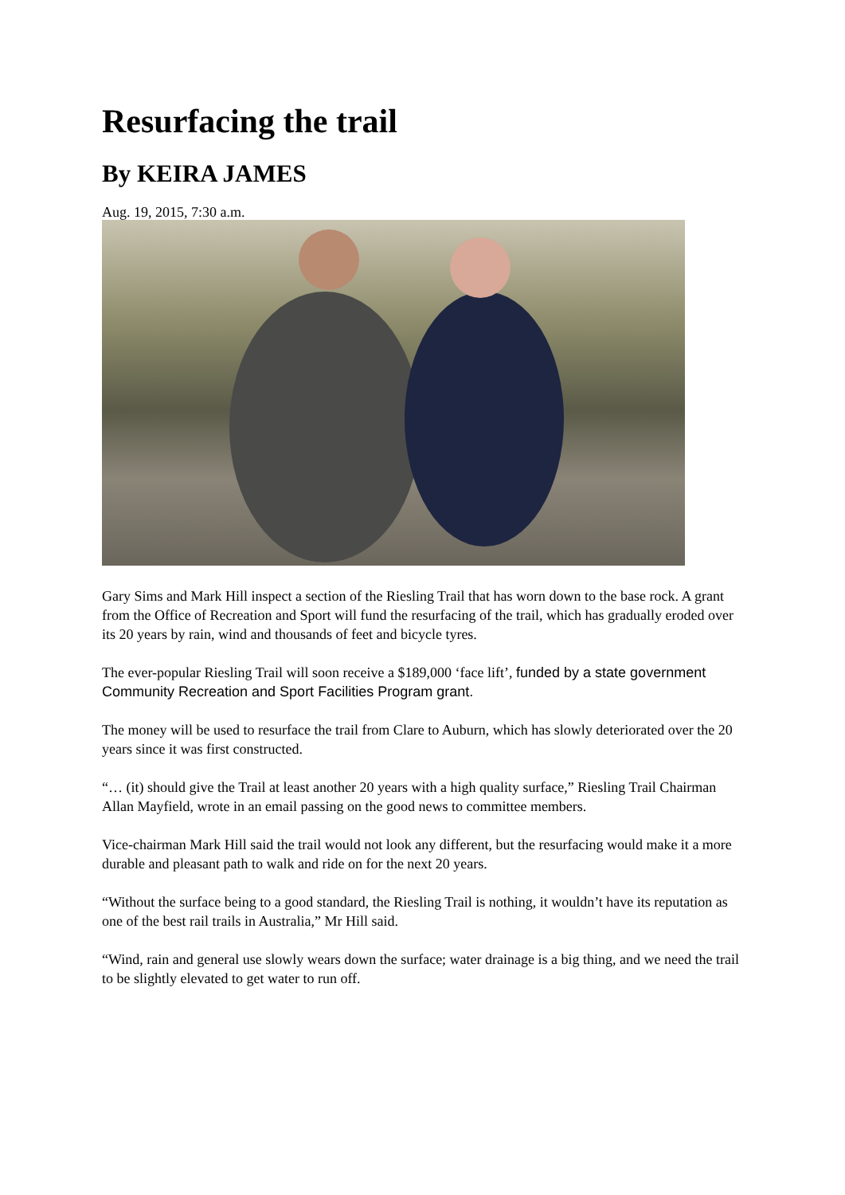Resurfacing the trail
By KEIRA JAMES
Aug. 19, 2015, 7:30 a.m.
Gary Sims and Mark Hill inspect a section of the Riesling Trail that has worn down to the base rock. A grant from the Office of Recreation and Sport will fund the resurfacing of the trail, which has gradually eroded over its 20 years by rain, wind and thousands of feet and bicycle tyres.
The ever-popular Riesling Trail will soon receive a $189,000 ‘face lift’, funded by a state government Community Recreation and Sport Facilities Program grant.
The money will be used to resurface the trail from Clare to Auburn, which has slowly deteriorated over the 20 years since it was first constructed.
“… (it) should give the Trail at least another 20 years with a high quality surface,” Riesling Trail Chairman Allan Mayfield, wrote in an email passing on the good news to committee members.
Vice-chairman Mark Hill said the trail would not look any different, but the resurfacing would make it a more durable and pleasant path to walk and ride on for the next 20 years.
“Without the surface being to a good standard, the Riesling Trail is nothing, it wouldn’t have its reputation as one of the best rail trails in Australia,” Mr Hill said.
“Wind, rain and general use slowly wears down the surface; water drainage is a big thing, and we need the trail to be slightly elevated to get water to run off.